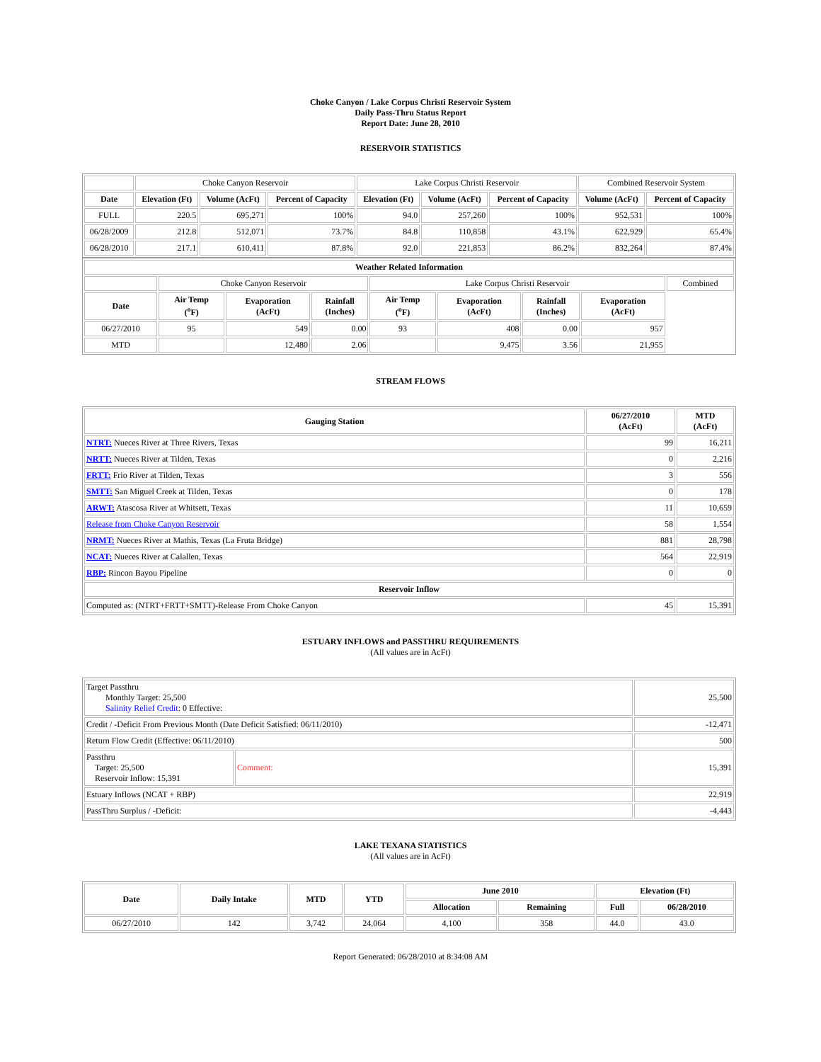Choke Canyon / Lake Corpus Christi Reservoir System
Daily Pass-Thru Status Report
Report Date: June 28, 2010
RESERVOIR STATISTICS
| | Choke Canyon Reservoir | | | Lake Corpus Christi Reservoir | | | Combined Reservoir System | |
| Date | Elevation (Ft) | Volume (AcFt) | Percent of Capacity | Elevation (Ft) | Volume (AcFt) | Percent of Capacity | Volume (AcFt) | Percent of Capacity |
| FULL | 220.5 | 695,271 | 100% | 94.0 | 257,260 | 100% | 952,531 | 100% |
| 06/28/2009 | 212.8 | 512,071 | 73.7% | 84.8 | 110,858 | 43.1% | 622,929 | 65.4% |
| 06/28/2010 | 217.1 | 610,411 | 87.8% | 92.0 | 221,853 | 86.2% | 832,264 | 87.4% |
| Weather Related Information | | | | | | | | |
| --- | --- | --- | --- | --- | --- | --- | --- | --- |
| | Choke Canyon Reservoir | | | Lake Corpus Christi Reservoir | | | | Combined |
| Date | Air Temp (<sup>o</sup>F) | Evaporation (AcFt) | Rainfall (Inches) | Air Temp (<sup>o</sup>F) | Evaporation (AcFt) | Rainfall (Inches) | Evaporation (AcFt) | |
| 06/27/2010 | 95 | 549 | 0.00 | 93 | 408 | 0.00 | 957 | |
| MTD | | 12,480 | 2.06 | | 9,475 | 3.56 | 21,955 | |
STREAM FLOWS
| Gauging Station | 06/27/2010 (AcFt) | MTD (AcFt) |
| --- | --- | --- |
| NTRT: Nueces River at Three Rivers, Texas | 99 | 16,211 |
| NRTT: Nueces River at Tilden, Texas | 0 | 2,216 |
| FRTT: Frio River at Tilden, Texas | 3 | 556 |
| SMTT: San Miguel Creek at Tilden, Texas | 0 | 178 |
| ARWT: Atascosa River at Whitsett, Texas | 11 | 10,659 |
| Release from Choke Canyon Reservoir | 58 | 1,554 |
| NRMT: Nueces River at Mathis, Texas (La Fruta Bridge) | 881 | 28,798 |
| NCAT: Nueces River at Calallen, Texas | 564 | 22,919 |
| RBP: Rincon Bayou Pipeline | 0 | 0 |
| Reservoir Inflow | | |
| Computed as: (NTRT+FRTT+SMTT)-Release From Choke Canyon | 45 | 15,391 |
ESTUARY INFLOWS and PASSTHRU REQUIREMENTS
(All values are in AcFt)
| Target Passthru Monthly Target: 25,500 Salinity Relief Credit : 0 Effective: | | 25,500 |
| Credit / -Deficit From Previous Month (Date Deficit Satisfied: 06/11/2010) | | -12,471 |
| Return Flow Credit (Effective: 06/11/2010) | | 500 |
| Passthru Target: 25,500 Reservoir Inflow: 15,391 | Comment: | 15,391 |
| Estuary Inflows (NCAT + RBP) | | 22,919 |
| PassThru Surplus / -Deficit: | | -4,443 |
LAKE TEXANA STATISTICS
(All values are in AcFt)
| Date | Daily Intake | MTD | YTD | June 2010 | | Elevation (Ft) | |
| --- | --- | --- | --- | --- | --- | --- | --- |
| | | | | Allocation | Remaining | Full | 06/28/2010 |
| 06/27/2010 | 142 | 3,742 | 24,064 | 4,100 | 358 | 44.0 | 43.0 |
Report Generated: 06/28/2010 at 8:34:08 AM